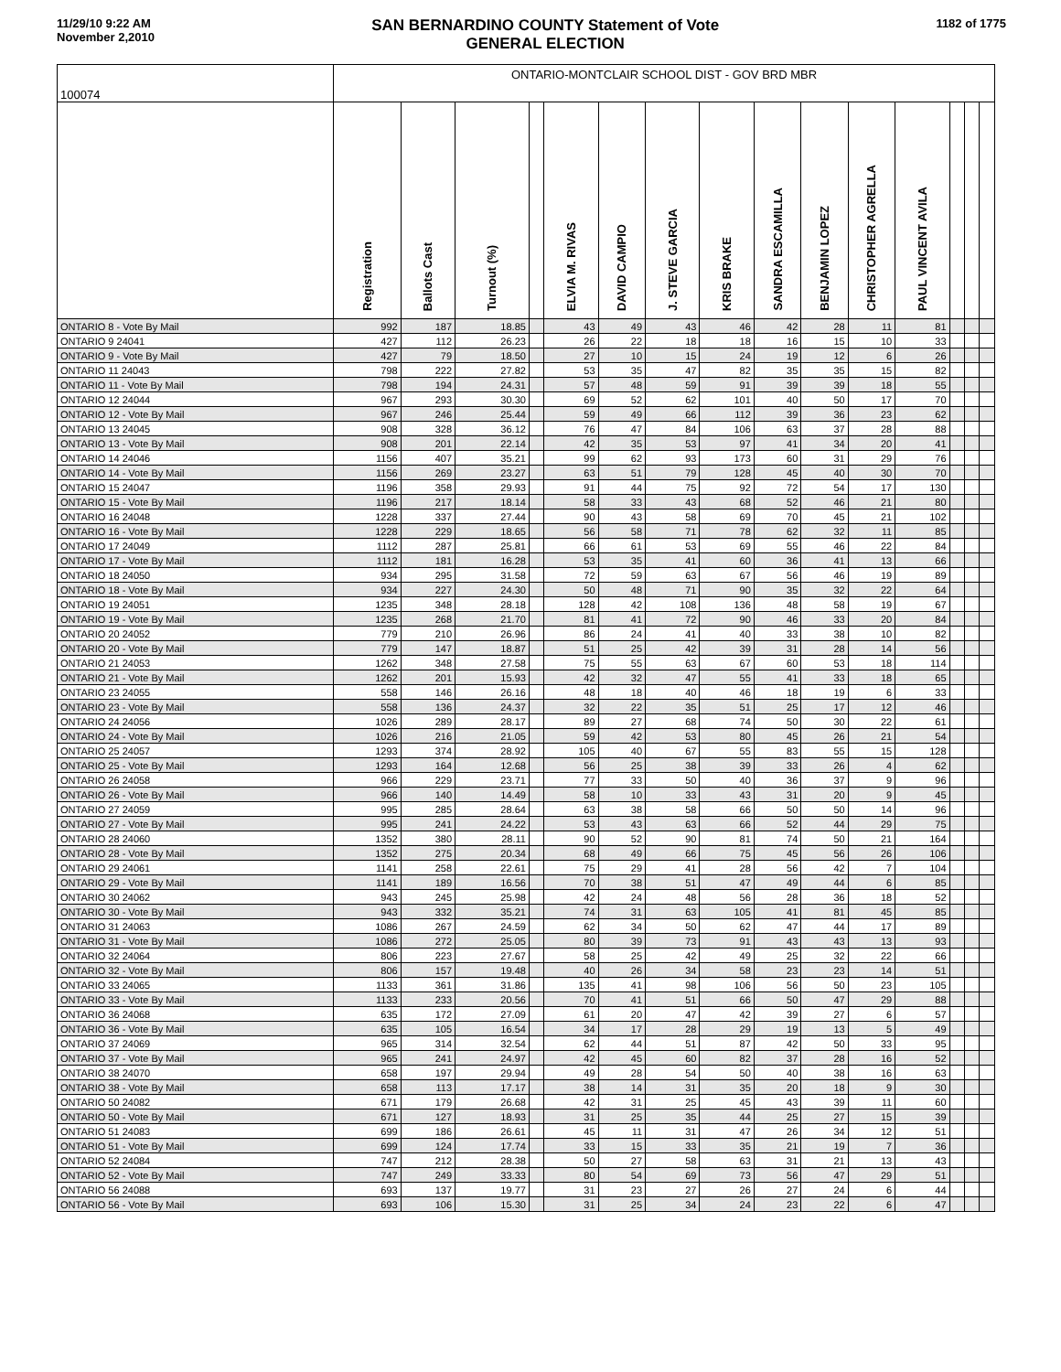11/29/10 9:22 AM
November 2,2010
SAN BERNARDINO COUNTY Statement of Vote
GENERAL ELECTION
1182 of 1775
| 100074 | ONTARIO-MONTCLAIR SCHOOL DIST - GOV BRD MBR | | | | | | | | | | | | | | |
| | Registration | Ballots Cast | Turnout (%) | | ELVIA M. RIVAS | DAVID CAMPIO | J. STEVE GARCIA | KRIS BRAKE | SANDRA ESCAMILLA | BENJAMIN LOPEZ | CHRISTOPHER AGRELLA | PAUL VINCENT AVILA | | | |
| ONTARIO 8 - Vote By Mail | 992 | 187 | 18.85 | | 43 | 49 | 43 | 46 | 42 | 28 | 11 | 81 | | | |
| ONTARIO 9 24041 | 427 | 112 | 26.23 | | 26 | 22 | 18 | 18 | 16 | 15 | 10 | 33 | | | |
| ONTARIO 9 - Vote By Mail | 427 | 79 | 18.50 | | 27 | 10 | 15 | 24 | 19 | 12 | 6 | 26 | | | |
| ONTARIO 11 24043 | 798 | 222 | 27.82 | | 53 | 35 | 47 | 82 | 35 | 35 | 15 | 82 | | | |
| ONTARIO 11 - Vote By Mail | 798 | 194 | 24.31 | | 57 | 48 | 59 | 91 | 39 | 39 | 18 | 55 | | | |
| ONTARIO 12 24044 | 967 | 293 | 30.30 | | 69 | 52 | 62 | 101 | 40 | 50 | 17 | 70 | | | |
| ONTARIO 12 - Vote By Mail | 967 | 246 | 25.44 | | 59 | 49 | 66 | 112 | 39 | 36 | 23 | 62 | | | |
| ONTARIO 13 24045 | 908 | 328 | 36.12 | | 76 | 47 | 84 | 106 | 63 | 37 | 28 | 88 | | | |
| ONTARIO 13 - Vote By Mail | 908 | 201 | 22.14 | | 42 | 35 | 53 | 97 | 41 | 34 | 20 | 41 | | | |
| ONTARIO 14 24046 | 1156 | 407 | 35.21 | | 99 | 62 | 93 | 173 | 60 | 31 | 29 | 76 | | | |
| ONTARIO 14 - Vote By Mail | 1156 | 269 | 23.27 | | 63 | 51 | 79 | 128 | 45 | 40 | 30 | 70 | | | |
| ONTARIO 15 24047 | 1196 | 358 | 29.93 | | 91 | 44 | 75 | 92 | 72 | 54 | 17 | 130 | | | |
| ONTARIO 15 - Vote By Mail | 1196 | 217 | 18.14 | | 58 | 33 | 43 | 68 | 52 | 46 | 21 | 80 | | | |
| ONTARIO 16 24048 | 1228 | 337 | 27.44 | | 90 | 43 | 58 | 69 | 70 | 45 | 21 | 102 | | | |
| ONTARIO 16 - Vote By Mail | 1228 | 229 | 18.65 | | 56 | 58 | 71 | 78 | 62 | 32 | 11 | 85 | | | |
| ONTARIO 17 24049 | 1112 | 287 | 25.81 | | 66 | 61 | 53 | 69 | 55 | 46 | 22 | 84 | | | |
| ONTARIO 17 - Vote By Mail | 1112 | 181 | 16.28 | | 53 | 35 | 41 | 60 | 36 | 41 | 13 | 66 | | | |
| ONTARIO 18 24050 | 934 | 295 | 31.58 | | 72 | 59 | 63 | 67 | 56 | 46 | 19 | 89 | | | |
| ONTARIO 18 - Vote By Mail | 934 | 227 | 24.30 | | 50 | 48 | 71 | 90 | 35 | 32 | 22 | 64 | | | |
| ONTARIO 19 24051 | 1235 | 348 | 28.18 | | 128 | 42 | 108 | 136 | 48 | 58 | 19 | 67 | | | |
| ONTARIO 19 - Vote By Mail | 1235 | 268 | 21.70 | | 81 | 41 | 72 | 90 | 46 | 33 | 20 | 84 | | | |
| ONTARIO 20 24052 | 779 | 210 | 26.96 | | 86 | 24 | 41 | 40 | 33 | 38 | 10 | 82 | | | |
| ONTARIO 20 - Vote By Mail | 779 | 147 | 18.87 | | 51 | 25 | 42 | 39 | 31 | 28 | 14 | 56 | | | |
| ONTARIO 21 24053 | 1262 | 348 | 27.58 | | 75 | 55 | 63 | 67 | 60 | 53 | 18 | 114 | | | |
| ONTARIO 21 - Vote By Mail | 1262 | 201 | 15.93 | | 42 | 32 | 47 | 55 | 41 | 33 | 18 | 65 | | | |
| ONTARIO 23 24055 | 558 | 146 | 26.16 | | 48 | 18 | 40 | 46 | 18 | 19 | 6 | 33 | | | |
| ONTARIO 23 - Vote By Mail | 558 | 136 | 24.37 | | 32 | 22 | 35 | 51 | 25 | 17 | 12 | 46 | | | |
| ONTARIO 24 24056 | 1026 | 289 | 28.17 | | 89 | 27 | 68 | 74 | 50 | 30 | 22 | 61 | | | |
| ONTARIO 24 - Vote By Mail | 1026 | 216 | 21.05 | | 59 | 42 | 53 | 80 | 45 | 26 | 21 | 54 | | | |
| ONTARIO 25 24057 | 1293 | 374 | 28.92 | | 105 | 40 | 67 | 55 | 83 | 55 | 15 | 128 | | | |
| ONTARIO 25 - Vote By Mail | 1293 | 164 | 12.68 | | 56 | 25 | 38 | 39 | 33 | 26 | 4 | 62 | | | |
| ONTARIO 26 24058 | 966 | 229 | 23.71 | | 77 | 33 | 50 | 40 | 36 | 37 | 9 | 96 | | | |
| ONTARIO 26 - Vote By Mail | 966 | 140 | 14.49 | | 58 | 10 | 33 | 43 | 31 | 20 | 9 | 45 | | | |
| ONTARIO 27 24059 | 995 | 285 | 28.64 | | 63 | 38 | 58 | 66 | 50 | 50 | 14 | 96 | | | |
| ONTARIO 27 - Vote By Mail | 995 | 241 | 24.22 | | 53 | 43 | 63 | 66 | 52 | 44 | 29 | 75 | | | |
| ONTARIO 28 24060 | 1352 | 380 | 28.11 | | 90 | 52 | 90 | 81 | 74 | 50 | 21 | 164 | | | |
| ONTARIO 28 - Vote By Mail | 1352 | 275 | 20.34 | | 68 | 49 | 66 | 75 | 45 | 56 | 26 | 106 | | | |
| ONTARIO 29 24061 | 1141 | 258 | 22.61 | | 75 | 29 | 41 | 28 | 56 | 42 | 7 | 104 | | | |
| ONTARIO 29 - Vote By Mail | 1141 | 189 | 16.56 | | 70 | 38 | 51 | 47 | 49 | 44 | 6 | 85 | | | |
| ONTARIO 30 24062 | 943 | 245 | 25.98 | | 42 | 24 | 48 | 56 | 28 | 36 | 18 | 52 | | | |
| ONTARIO 30 - Vote By Mail | 943 | 332 | 35.21 | | 74 | 31 | 63 | 105 | 41 | 81 | 45 | 85 | | | |
| ONTARIO 31 24063 | 1086 | 267 | 24.59 | | 62 | 34 | 50 | 62 | 47 | 44 | 17 | 89 | | | |
| ONTARIO 31 - Vote By Mail | 1086 | 272 | 25.05 | | 80 | 39 | 73 | 91 | 43 | 43 | 13 | 93 | | | |
| ONTARIO 32 24064 | 806 | 223 | 27.67 | | 58 | 25 | 42 | 49 | 25 | 32 | 22 | 66 | | | |
| ONTARIO 32 - Vote By Mail | 806 | 157 | 19.48 | | 40 | 26 | 34 | 58 | 23 | 23 | 14 | 51 | | | |
| ONTARIO 33 24065 | 1133 | 361 | 31.86 | | 135 | 41 | 98 | 106 | 56 | 50 | 23 | 105 | | | |
| ONTARIO 33 - Vote By Mail | 1133 | 233 | 20.56 | | 70 | 41 | 51 | 66 | 50 | 47 | 29 | 88 | | | |
| ONTARIO 36 24068 | 635 | 172 | 27.09 | | 61 | 20 | 47 | 42 | 39 | 27 | 6 | 57 | | | |
| ONTARIO 36 - Vote By Mail | 635 | 105 | 16.54 | | 34 | 17 | 28 | 29 | 19 | 13 | 5 | 49 | | | |
| ONTARIO 37 24069 | 965 | 314 | 32.54 | | 62 | 44 | 51 | 87 | 42 | 50 | 33 | 95 | | | |
| ONTARIO 37 - Vote By Mail | 965 | 241 | 24.97 | | 42 | 45 | 60 | 82 | 37 | 28 | 16 | 52 | | | |
| ONTARIO 38 24070 | 658 | 197 | 29.94 | | 49 | 28 | 54 | 50 | 40 | 38 | 16 | 63 | | | |
| ONTARIO 38 - Vote By Mail | 658 | 113 | 17.17 | | 38 | 14 | 31 | 35 | 20 | 18 | 9 | 30 | | | |
| ONTARIO 50 24082 | 671 | 179 | 26.68 | | 42 | 31 | 25 | 45 | 43 | 39 | 11 | 60 | | | |
| ONTARIO 50 - Vote By Mail | 671 | 127 | 18.93 | | 31 | 25 | 35 | 44 | 25 | 27 | 15 | 39 | | | |
| ONTARIO 51 24083 | 699 | 186 | 26.61 | | 45 | 11 | 31 | 47 | 26 | 34 | 12 | 51 | | | |
| ONTARIO 51 - Vote By Mail | 699 | 124 | 17.74 | | 33 | 15 | 33 | 35 | 21 | 19 | 7 | 36 | | | |
| ONTARIO 52 24084 | 747 | 212 | 28.38 | | 50 | 27 | 58 | 63 | 31 | 21 | 13 | 43 | | | |
| ONTARIO 52 - Vote By Mail | 747 | 249 | 33.33 | | 80 | 54 | 69 | 73 | 56 | 47 | 29 | 51 | | | |
| ONTARIO 56 24088 | 693 | 137 | 19.77 | | 31 | 23 | 27 | 26 | 27 | 24 | 6 | 44 | | | |
| ONTARIO 56 - Vote By Mail | 693 | 106 | 15.30 | | 31 | 25 | 34 | 24 | 23 | 22 | 6 | 47 | | | |